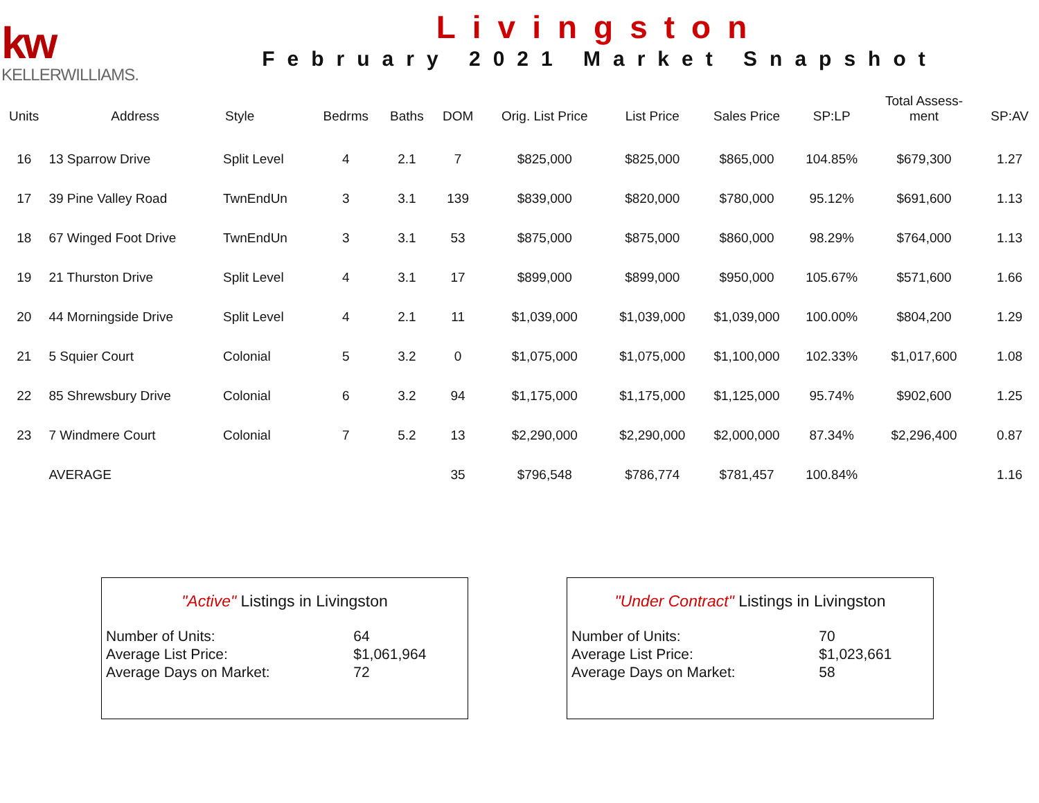kw
KELLERWILLIAMS.
Livingston
February 2021 Market Snapshot
| Units | Address | Style | Bedrms | Baths | DOM | Orig. List Price | List Price | Sales Price | SP:LP | Total Assess- ment | SP:AV |
| --- | --- | --- | --- | --- | --- | --- | --- | --- | --- | --- | --- |
| 16 | 13 Sparrow Drive | Split Level | 4 | 2.1 | 7 | $825,000 | $825,000 | $865,000 | 104.85% | $679,300 | 1.27 |
| 17 | 39 Pine Valley Road | TwnEndUn | 3 | 3.1 | 139 | $839,000 | $820,000 | $780,000 | 95.12% | $691,600 | 1.13 |
| 18 | 67 Winged Foot Drive | TwnEndUn | 3 | 3.1 | 53 | $875,000 | $875,000 | $860,000 | 98.29% | $764,000 | 1.13 |
| 19 | 21 Thurston Drive | Split Level | 4 | 3.1 | 17 | $899,000 | $899,000 | $950,000 | 105.67% | $571,600 | 1.66 |
| 20 | 44 Morningside Drive | Split Level | 4 | 2.1 | 11 | $1,039,000 | $1,039,000 | $1,039,000 | 100.00% | $804,200 | 1.29 |
| 21 | 5 Squier Court | Colonial | 5 | 3.2 | 0 | $1,075,000 | $1,075,000 | $1,100,000 | 102.33% | $1,017,600 | 1.08 |
| 22 | 85 Shrewsbury Drive | Colonial | 6 | 3.2 | 94 | $1,175,000 | $1,175,000 | $1,125,000 | 95.74% | $902,600 | 1.25 |
| 23 | 7 Windmere Court | Colonial | 7 | 5.2 | 13 | $2,290,000 | $2,290,000 | $2,000,000 | 87.34% | $2,296,400 | 0.87 |
| | AVERAGE | | | | 35 | $796,548 | $786,774 | $781,457 | 100.84% | | 1.16 |
"Active" Listings in Livingston
| Number of Units: | 64 |
| Average List Price: | $1,061,964 |
| Average Days on Market: | 72 |
"Under Contract" Listings in Livingston
| Number of Units: | 70 |
| Average List Price: | $1,023,661 |
| Average Days on Market: | 58 |